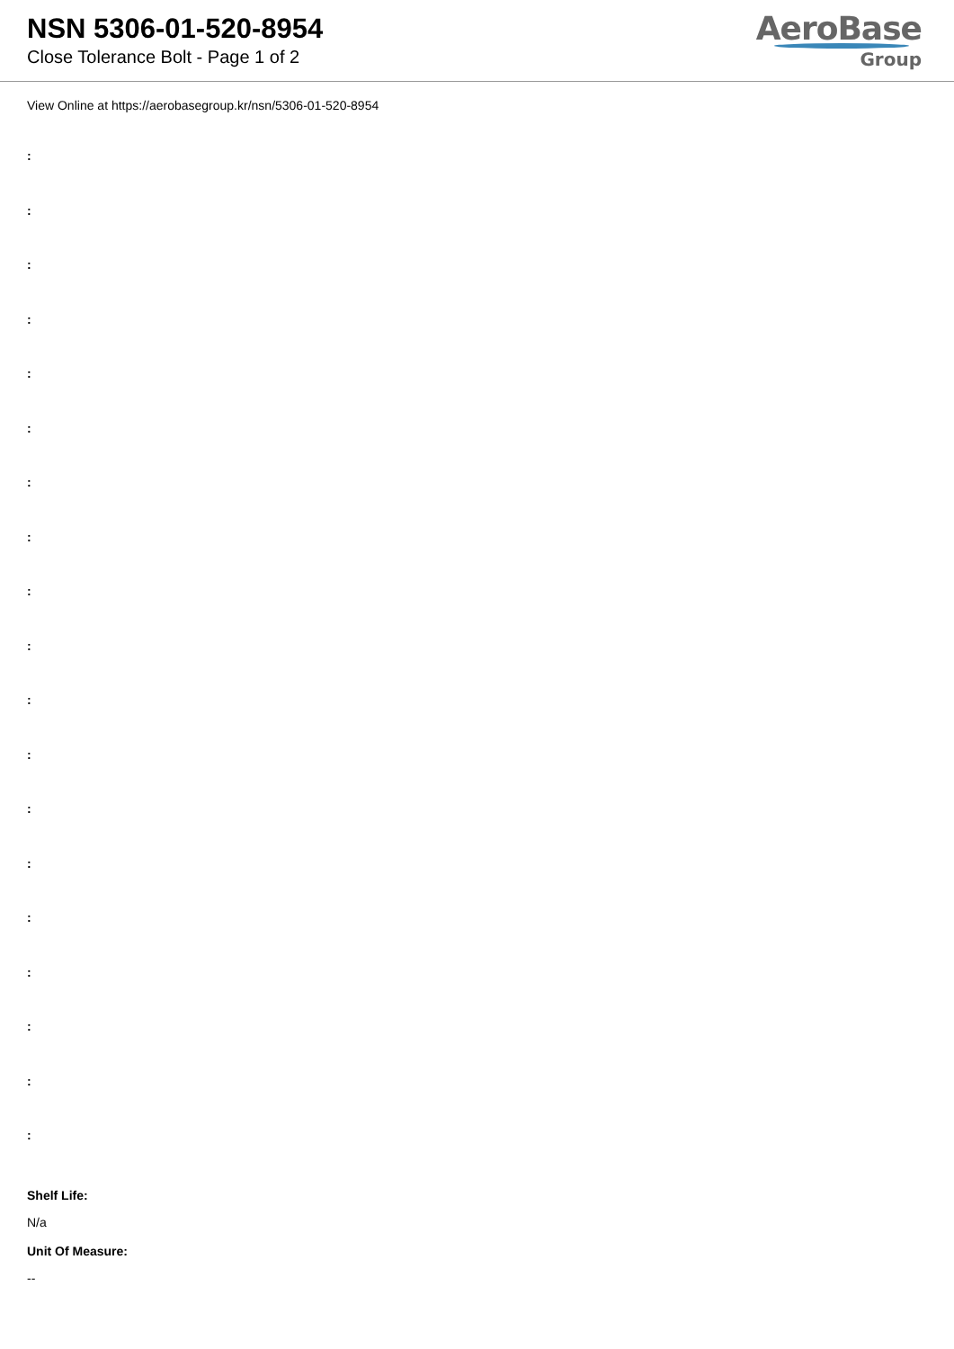NSN 5306-01-520-8954
Close Tolerance Bolt - Page 1 of 2
AeroBase
Group
View Online at https://aerobasegroup.kr/nsn/5306-01-520-8954
:
:
:
:
:
:
:
:
:
:
:
:
:
:
:
:
:
:
:
Shelf Life:
N/a
Unit Of Measure:
--